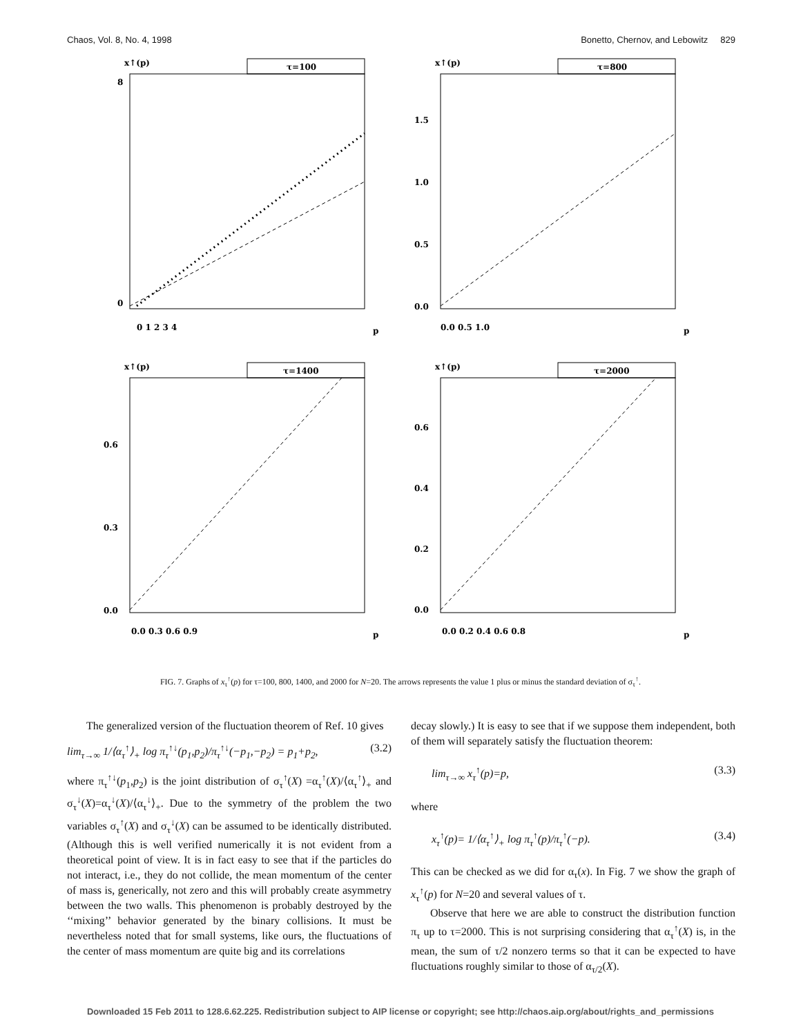Chaos, Vol. 8, No. 4, 1998 Bonetto, Chernov, and Lebowitz 829
x↑(p)
τ=100
8
0
0 1 2 3 4
p
x↑(p)
τ=800
1.5
1.0
0.5
0.0
0.0 0.5 1.0
p
x↑(p)
τ=1400
0.6
0.3
0.0
0.0 0.3 0.6 0.9
p
x↑(p)
τ=2000
0.6
0.4
0.2
0.0
0.0 0.2 0.4 0.6 0.8
p
FIG. 7. Graphs of x<sub>τ</sub><sup>↑</sup>(p) for τ=100, 800, 1400, and 2000 for N=20. The arrows represents the value 1 plus or minus the standard deviation of σ<sub>τ</sub><sup>↑</sup>.
The generalized version of the fluctuation theorem of Ref. 10 gives
lim<sub>τ→∞</sub> 1/⟨α<sub>τ</sub><sup>↑</sup>⟩<sub>+</sub> log π<sub>τ</sub><sup>↑↓</sup>(p<sub>1</sub>,p<sub>2</sub>)/π<sub>τ</sub><sup>↑↓</sup>(−p<sub>1</sub>,−p<sub>2</sub>) = p<sub>1</sub>+p<sub>2</sub>, (3.2)
where π<sub>τ</sub><sup>↑↓</sup>(p<sub>1</sub>,p<sub>2</sub>) is the joint distribution of σ<sub>τ</sub><sup>↑</sup>(X) =α<sub>τ</sub><sup>↑</sup>(X)/⟨α<sub>τ</sub><sup>↑</sup>⟩<sub>+</sub> and σ<sub>τ</sub><sup>↓</sup>(X)=α<sub>τ</sub><sup>↓</sup>(X)/⟨α<sub>τ</sub><sup>↓</sup>⟩<sub>+</sub>. Due to the symmetry of the problem the two variables σ<sub>τ</sub><sup>↑</sup>(X) and σ<sub>τ</sub><sup>↓</sup>(X) can be assumed to be identically distributed. (Although this is well verified numerically it is not evident from a theoretical point of view. It is in fact easy to see that if the particles do not interact, i.e., they do not collide, the mean momentum of the center of mass is, generically, not zero and this will probably create asymmetry between the two walls. This phenomenon is probably destroyed by the ‘‘mixing’’ behavior generated by the binary collisions. It must be nevertheless noted that for small systems, like ours, the fluctuations of the center of mass momentum are quite big and its correlations
decay slowly.) It is easy to see that if we suppose them independent, both of them will separately satisfy the fluctuation theorem:
lim<sub>τ→∞</sub> x<sub>τ</sub><sup>↑</sup>(p)=p, (3.3)
where
x<sub>τ</sub><sup>↑</sup>(p)= 1/⟨α<sub>τ</sub><sup>↑</sup>⟩<sub>+</sub> log π<sub>τ</sub><sup>↑</sup>(p)/π<sub>τ</sub><sup>↑</sup>(−p). (3.4)
This can be checked as we did for α<sub>τ</sub>(x). In Fig. 7 we show the graph of x<sub>τ</sub><sup>↑</sup>(p) for N=20 and several values of τ.
Observe that here we are able to construct the distribution function π<sub>τ</sub> up to τ=2000. This is not surprising considering that α<sub>τ</sub><sup>↑</sup>(X) is, in the mean, the sum of τ/2 nonzero terms so that it can be expected to have fluctuations roughly similar to those of α<sub>τ/2</sub>(X).
Downloaded 15 Feb 2011 to 128.6.62.225. Redistribution subject to AIP license or copyright; see http://chaos.aip.org/about/rights_and_permissions